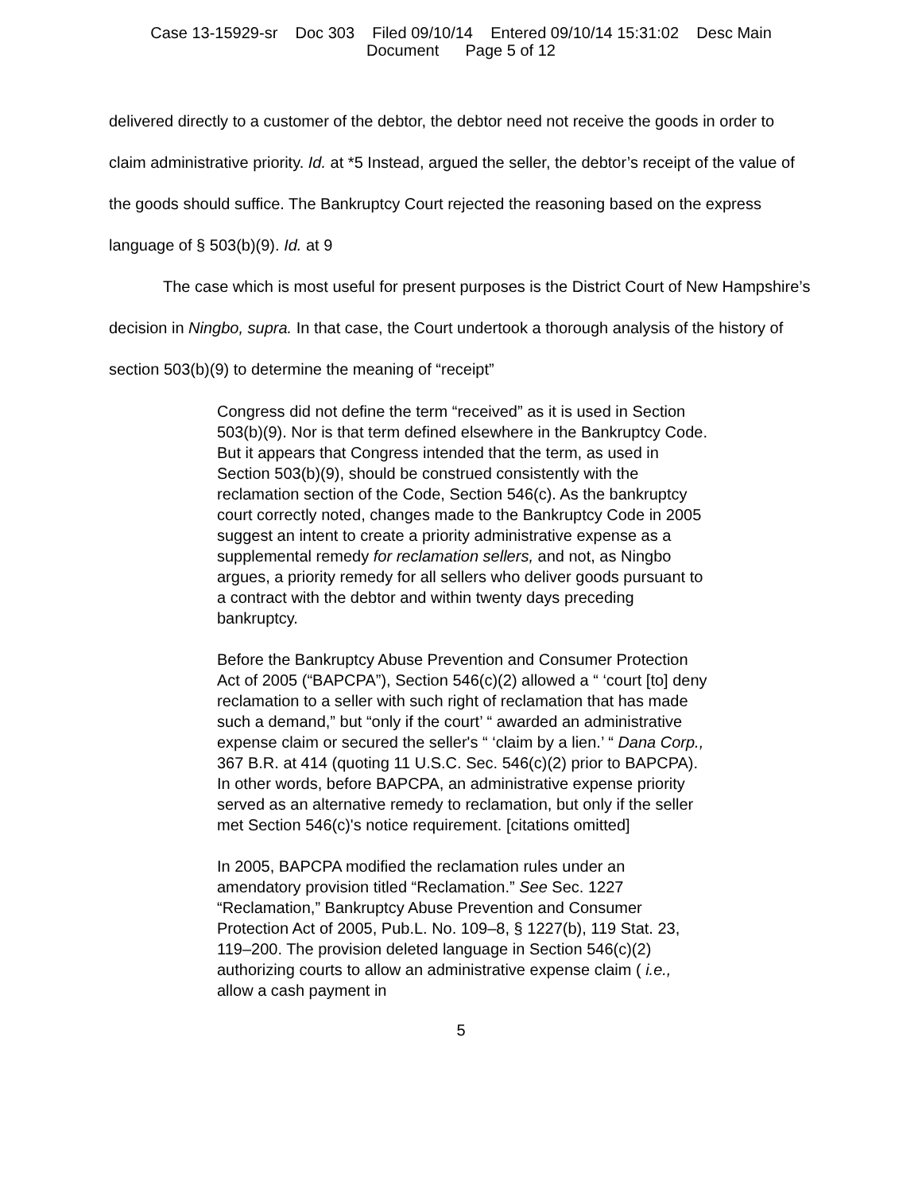Case 13-15929-sr Doc 303 Filed 09/10/14 Entered 09/10/14 15:31:02 Desc Main
Document Page 5 of 12
delivered directly to a customer of the debtor, the debtor need not receive the goods in order to claim administrative priority. Id. at *5 Instead, argued the seller, the debtor’s receipt of the value of the goods should suffice. The Bankruptcy Court rejected the reasoning based on the express language of § 503(b)(9). Id. at 9
The case which is most useful for present purposes is the District Court of New Hampshire’s decision in Ningbo, supra. In that case, the Court undertook a thorough analysis of the history of section 503(b)(9) to determine the meaning of “receipt”
Congress did not define the term “received” as it is used in Section 503(b)(9). Nor is that term defined elsewhere in the Bankruptcy Code. But it appears that Congress intended that the term, as used in Section 503(b)(9), should be construed consistently with the reclamation section of the Code, Section 546(c). As the bankruptcy court correctly noted, changes made to the Bankruptcy Code in 2005 suggest an intent to create a priority administrative expense as a supplemental remedy for reclamation sellers, and not, as Ningbo argues, a priority remedy for all sellers who deliver goods pursuant to a contract with the debtor and within twenty days preceding bankruptcy.
Before the Bankruptcy Abuse Prevention and Consumer Protection Act of 2005 (“BAPCPA”), Section 546(c)(2) allowed a “ ‘court [to] deny reclamation to a seller with such right of reclamation that has made such a demand,” but “only if the court’ “ awarded an administrative expense claim or secured the seller's “ ‘claim by a lien.’ “ Dana Corp., 367 B.R. at 414 (quoting 11 U.S.C. Sec. 546(c)(2) prior to BAPCPA). In other words, before BAPCPA, an administrative expense priority served as an alternative remedy to reclamation, but only if the seller met Section 546(c)'s notice requirement. [citations omitted]
In 2005, BAPCPA modified the reclamation rules under an amendatory provision titled “Reclamation.” See Sec. 1227 “Reclamation,” Bankruptcy Abuse Prevention and Consumer Protection Act of 2005, Pub.L. No. 109–8, § 1227(b), 119 Stat. 23, 119–200. The provision deleted language in Section 546(c)(2) authorizing courts to allow an administrative expense claim ( i.e., allow a cash payment in
5